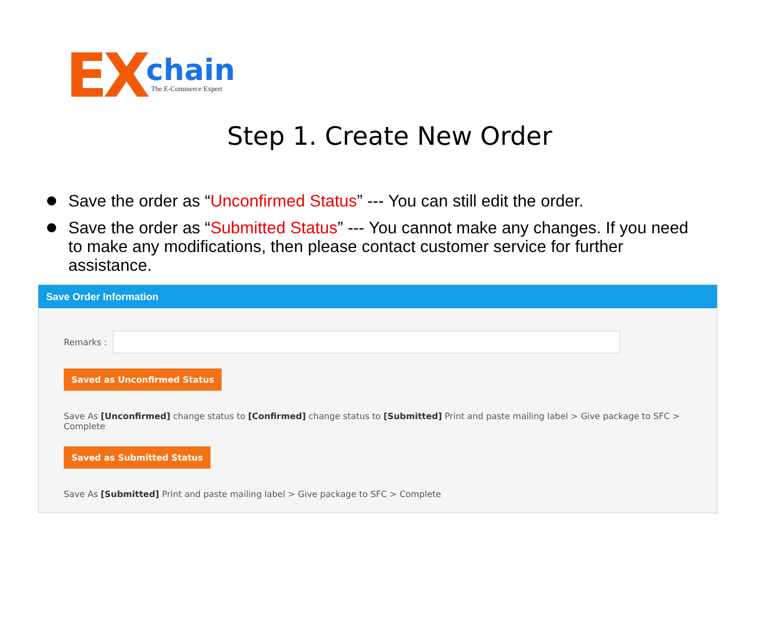EX chain The E-Commerce Expert
Step 1. Create New Order
Save the order as “Unconfirmed Status” --- You can still edit the order.
Save the order as “Submitted Status” --- You cannot make any changes. If you need to make any modifications, then please contact customer service for further assistance.
Save Order Information
Remarks :
Saved as Unconfirmed Status
Save As [Unconfirmed] change status to [Confirmed] change status to [Submitted] Print and paste mailing label > Give package to SFC > Complete
Saved as Submitted Status
Save As [Submitted] Print and paste mailing label > Give package to SFC > Complete